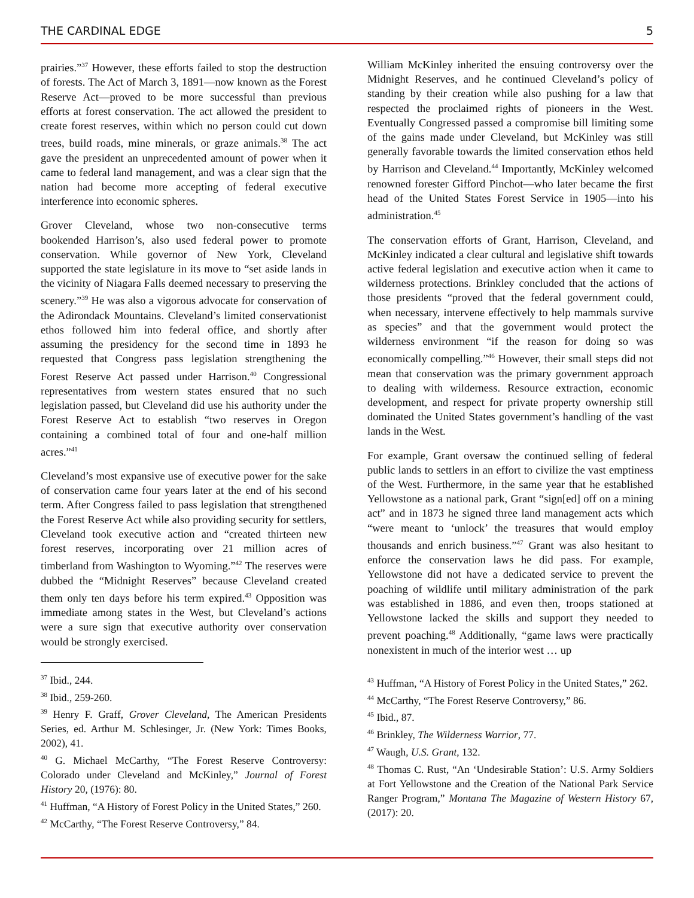THE CARDINAL EDGE 5
prairies.”<sup>37</sup> However, these efforts failed to stop the destruction of forests. The Act of March 3, 1891—now known as the Forest Reserve Act—proved to be more successful than previous efforts at forest conservation. The act allowed the president to create forest reserves, within which no person could cut down trees, build roads, mine minerals, or graze animals.<sup>38</sup> The act gave the president an unprecedented amount of power when it came to federal land management, and was a clear sign that the nation had become more accepting of federal executive interference into economic spheres.
Grover Cleveland, whose two non-consecutive terms bookended Harrison’s, also used federal power to promote conservation. While governor of New York, Cleveland supported the state legislature in its move to “set aside lands in the vicinity of Niagara Falls deemed necessary to preserving the scenery.”<sup>39</sup> He was also a vigorous advocate for conservation of the Adirondack Mountains. Cleveland’s limited conservationist ethos followed him into federal office, and shortly after assuming the presidency for the second time in 1893 he requested that Congress pass legislation strengthening the Forest Reserve Act passed under Harrison.<sup>40</sup> Congressional representatives from western states ensured that no such legislation passed, but Cleveland did use his authority under the Forest Reserve Act to establish “two reserves in Oregon containing a combined total of four and one-half million acres.”<sup>41</sup>
Cleveland’s most expansive use of executive power for the sake of conservation came four years later at the end of his second term. After Congress failed to pass legislation that strengthened the Forest Reserve Act while also providing security for settlers, Cleveland took executive action and “created thirteen new forest reserves, incorporating over 21 million acres of timberland from Washington to Wyoming.”<sup>42</sup> The reserves were dubbed the “Midnight Reserves” because Cleveland created them only ten days before his term expired.<sup>43</sup> Opposition was immediate among states in the West, but Cleveland’s actions were a sure sign that executive authority over conservation would be strongly exercised.
<sup>37</sup> Ibid., 244.
<sup>38</sup> Ibid., 259-260.
<sup>39</sup> Henry F. Graff, Grover Cleveland, The American Presidents Series, ed. Arthur M. Schlesinger, Jr. (New York: Times Books, 2002), 41.
<sup>40</sup> G. Michael McCarthy, “The Forest Reserve Controversy: Colorado under Cleveland and McKinley,” Journal of Forest History 20, (1976): 80.
<sup>41</sup> Huffman, “A History of Forest Policy in the United States,” 260.
<sup>42</sup> McCarthy, “The Forest Reserve Controversy,” 84.
William McKinley inherited the ensuing controversy over the Midnight Reserves, and he continued Cleveland’s policy of standing by their creation while also pushing for a law that respected the proclaimed rights of pioneers in the West. Eventually Congressed passed a compromise bill limiting some of the gains made under Cleveland, but McKinley was still generally favorable towards the limited conservation ethos held by Harrison and Cleveland.<sup>44</sup> Importantly, McKinley welcomed renowned forester Gifford Pinchot—who later became the first head of the United States Forest Service in 1905—into his administration.<sup>45</sup>
The conservation efforts of Grant, Harrison, Cleveland, and McKinley indicated a clear cultural and legislative shift towards active federal legislation and executive action when it came to wilderness protections. Brinkley concluded that the actions of those presidents “proved that the federal government could, when necessary, intervene effectively to help mammals survive as species” and that the government would protect the wilderness environment “if the reason for doing so was economically compelling.”<sup>46</sup> However, their small steps did not mean that conservation was the primary government approach to dealing with wilderness. Resource extraction, economic development, and respect for private property ownership still dominated the United States government’s handling of the vast lands in the West.
For example, Grant oversaw the continued selling of federal public lands to settlers in an effort to civilize the vast emptiness of the West. Furthermore, in the same year that he established Yellowstone as a national park, Grant “sign[ed] off on a mining act” and in 1873 he signed three land management acts which “were meant to ‘unlock’ the treasures that would employ thousands and enrich business.”<sup>47</sup> Grant was also hesitant to enforce the conservation laws he did pass. For example, Yellowstone did not have a dedicated service to prevent the poaching of wildlife until military administration of the park was established in 1886, and even then, troops stationed at Yellowstone lacked the skills and support they needed to prevent poaching.<sup>48</sup> Additionally, “game laws were practically nonexistent in much of the interior west … up
<sup>43</sup> Huffman, “A History of Forest Policy in the United States,” 262.
<sup>44</sup> McCarthy, “The Forest Reserve Controversy,” 86.
<sup>45</sup> Ibid., 87.
<sup>46</sup> Brinkley, The Wilderness Warrior, 77.
<sup>47</sup> Waugh, U.S. Grant, 132.
<sup>48</sup> Thomas C. Rust, “An ‘Undesirable Station’: U.S. Army Soldiers at Fort Yellowstone and the Creation of the National Park Service Ranger Program,” Montana The Magazine of Western History 67, (2017): 20.